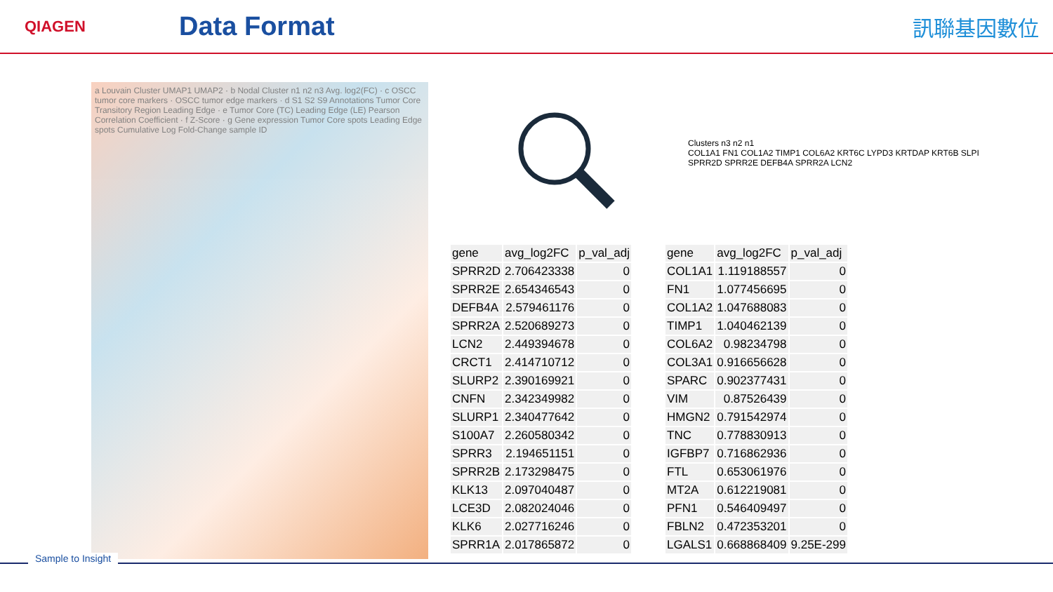QIAGEN
Data Format
訊聯基因數位
a Louvain Cluster UMAP1 UMAP2 · b Nodal Cluster n1 n2 n3 Avg. log2(FC) · c OSCC tumor core markers · OSCC tumor edge markers · d S1 S2 S9 Annotations Tumor Core Transitory Region Leading Edge · e Tumor Core (TC) Leading Edge (LE) Pearson Correlation Coefficient · f Z-Score · g Gene expression Tumor Core spots Leading Edge spots Cumulative Log Fold-Change sample ID
Clusters n3 n2 n1
COL1A1 FN1 COL1A2 TIMP1 COL6A2 KRT6C LYPD3 KRTDAP KRT6B SLPI SPRR2D SPRR2E DEFB4A SPRR2A LCN2
| gene | avg_log2FC | p_val_adj |
| --- | --- | --- |
| SPRR2D | 2.706423338 | 0 |
| SPRR2E | 2.654346543 | 0 |
| DEFB4A | 2.579461176 | 0 |
| SPRR2A | 2.520689273 | 0 |
| LCN2 | 2.449394678 | 0 |
| CRCT1 | 2.414710712 | 0 |
| SLURP2 | 2.390169921 | 0 |
| CNFN | 2.342349982 | 0 |
| SLURP1 | 2.340477642 | 0 |
| S100A7 | 2.260580342 | 0 |
| SPRR3 | 2.194651151 | 0 |
| SPRR2B | 2.173298475 | 0 |
| KLK13 | 2.097040487 | 0 |
| LCE3D | 2.082024046 | 0 |
| KLK6 | 2.027716246 | 0 |
| SPRR1A | 2.017865872 | 0 |
| gene | avg_log2FC | p_val_adj |
| --- | --- | --- |
| COL1A1 | 1.119188557 | 0 |
| FN1 | 1.077456695 | 0 |
| COL1A2 | 1.047688083 | 0 |
| TIMP1 | 1.040462139 | 0 |
| COL6A2 | 0.98234798 | 0 |
| COL3A1 | 0.916656628 | 0 |
| SPARC | 0.902377431 | 0 |
| VIM | 0.87526439 | 0 |
| HMGN2 | 0.791542974 | 0 |
| TNC | 0.778830913 | 0 |
| IGFBP7 | 0.716862936 | 0 |
| FTL | 0.653061976 | 0 |
| MT2A | 0.612219081 | 0 |
| PFN1 | 0.546409497 | 0 |
| FBLN2 | 0.472353201 | 0 |
| LGALS1 | 0.668868409 | 9.25E-299 |
Sample to Insight